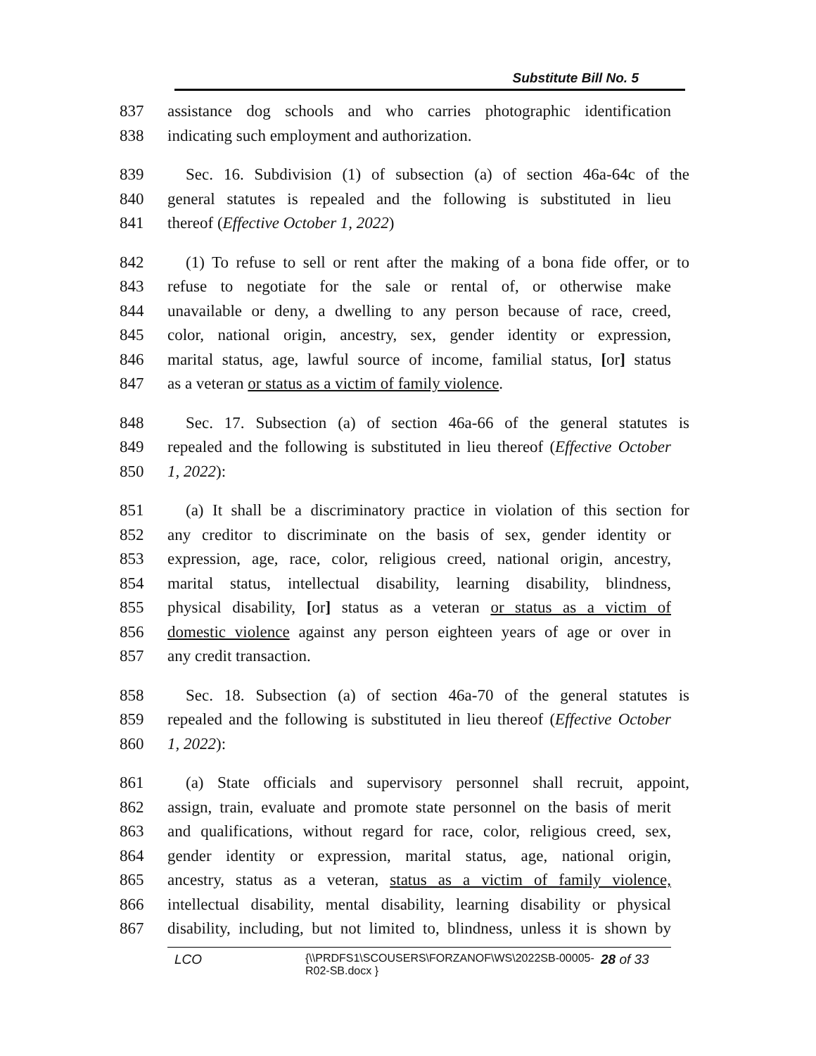Substitute Bill No. 5
837 assistance dog schools and who carries photographic identification
838 indicating such employment and authorization.
839 Sec. 16. Subdivision (1) of subsection (a) of section 46a-64c of the
840 general statutes is repealed and the following is substituted in lieu
841 thereof (Effective October 1, 2022)
842 (1) To refuse to sell or rent after the making of a bona fide offer, or to
843 refuse to negotiate for the sale or rental of, or otherwise make
844 unavailable or deny, a dwelling to any person because of race, creed,
845 color, national origin, ancestry, sex, gender identity or expression,
846 marital status, age, lawful source of income, familial status, [or] status
847 as a veteran or status as a victim of family violence.
848 Sec. 17. Subsection (a) of section 46a-66 of the general statutes is
849 repealed and the following is substituted in lieu thereof (Effective October
850 1, 2022):
851 (a) It shall be a discriminatory practice in violation of this section for
852 any creditor to discriminate on the basis of sex, gender identity or
853 expression, age, race, color, religious creed, national origin, ancestry,
854 marital status, intellectual disability, learning disability, blindness,
855 physical disability, [or] status as a veteran or status as a victim of
856 domestic violence against any person eighteen years of age or over in
857 any credit transaction.
858 Sec. 18. Subsection (a) of section 46a-70 of the general statutes is
859 repealed and the following is substituted in lieu thereof (Effective October
860 1, 2022):
861 (a) State officials and supervisory personnel shall recruit, appoint,
862 assign, train, evaluate and promote state personnel on the basis of merit
863 and qualifications, without regard for race, color, religious creed, sex,
864 gender identity or expression, marital status, age, national origin,
865 ancestry, status as a veteran, status as a victim of family violence,
866 intellectual disability, mental disability, learning disability or physical
867 disability, including, but not limited to, blindness, unless it is shown by
LCO
{\\PRDFS1\SCOUSERS\FORZANOF\WS\2022SB-00005-
R02-SB.docx }
28 of 33